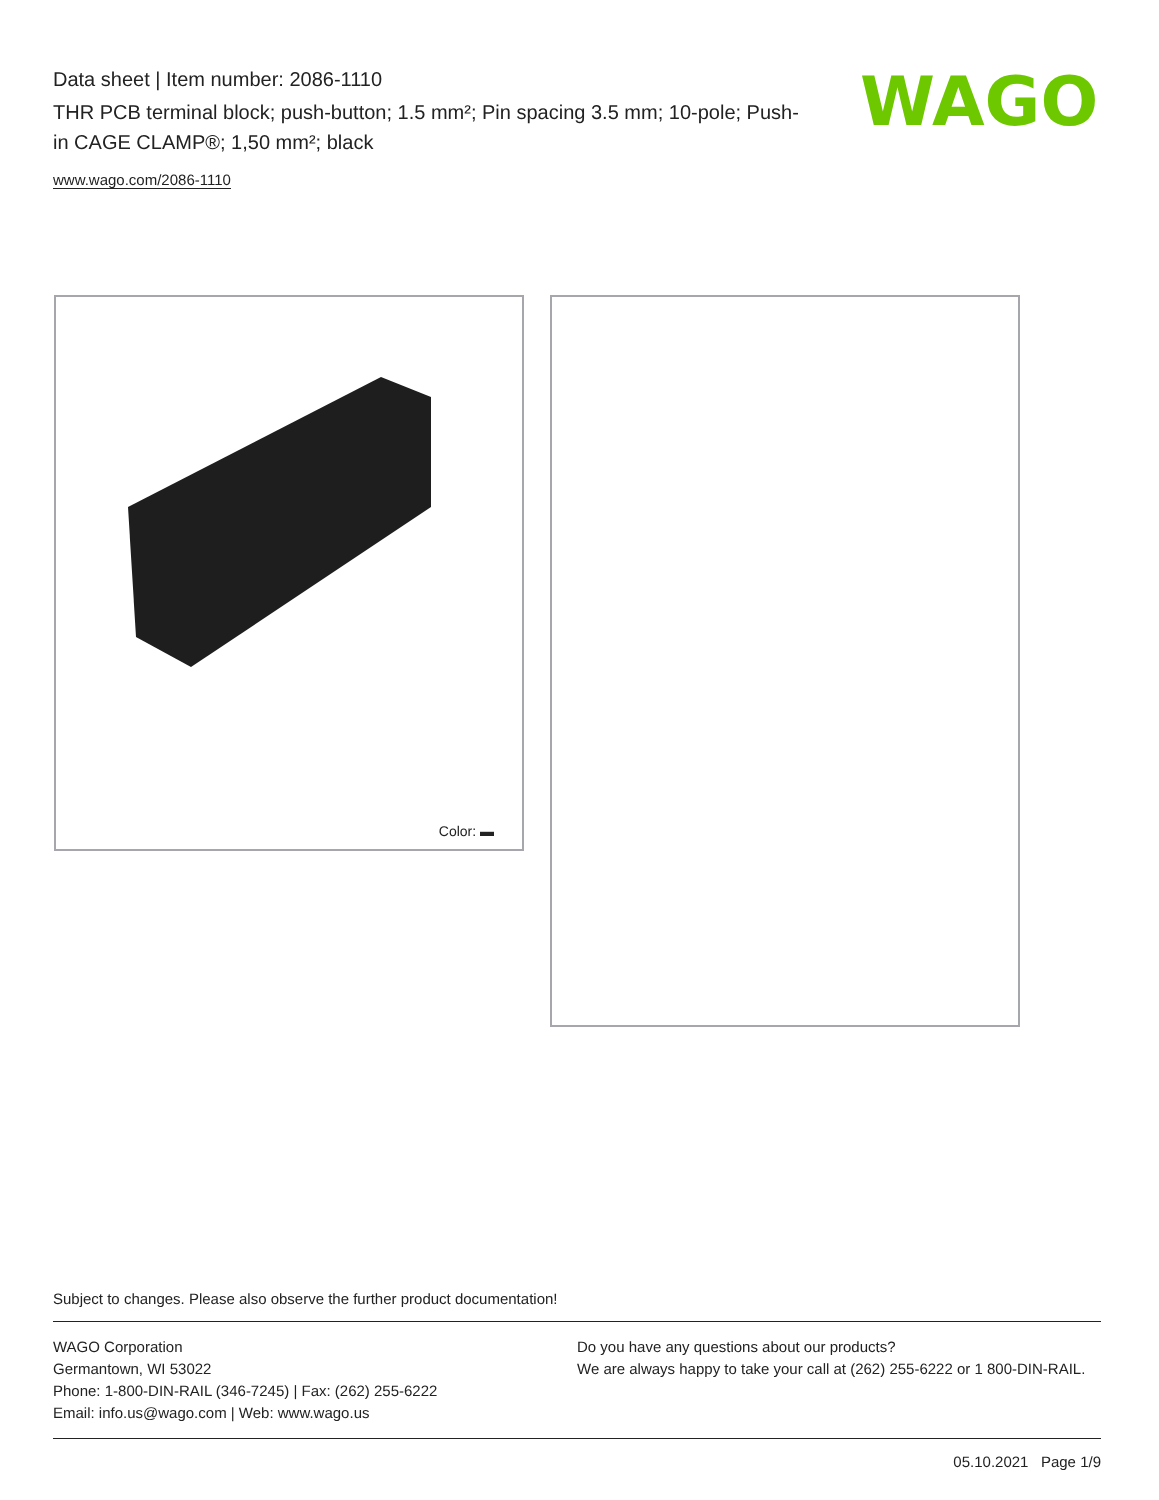Data sheet | Item number: 2086-1110
THR PCB terminal block; push-button; 1.5 mm²; Pin spacing 3.5 mm; 10-pole; Push-in CAGE CLAMP®; 1,50 mm²; black
www.wago.com/2086-1110
WAGO
Color: ▬
Subject to changes. Please also observe the further product documentation!
WAGO Corporation
Germantown, WI 53022
Phone: 1-800-DIN-RAIL (346-7245) | Fax: (262) 255-6222
Email: info.us@wago.com | Web: www.wago.us
Do you have any questions about our products?
We are always happy to take your call at (262) 255-6222 or 1 800-DIN-RAIL.
05.10.2021 Page 1/9